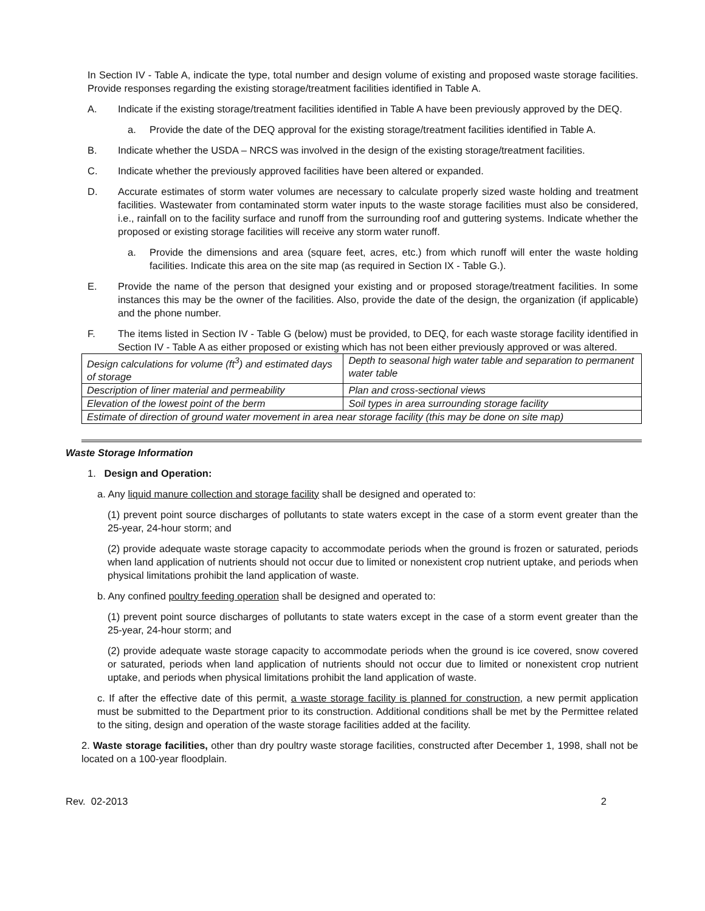In Section IV - Table A, indicate the type, total number and design volume of existing and proposed waste storage facilities. Provide responses regarding the existing storage/treatment facilities identified in Table A.
A. Indicate if the existing storage/treatment facilities identified in Table A have been previously approved by the DEQ.
a. Provide the date of the DEQ approval for the existing storage/treatment facilities identified in Table A.
B. Indicate whether the USDA – NRCS was involved in the design of the existing storage/treatment facilities.
C. Indicate whether the previously approved facilities have been altered or expanded.
D. Accurate estimates of storm water volumes are necessary to calculate properly sized waste holding and treatment facilities. Wastewater from contaminated storm water inputs to the waste storage facilities must also be considered, i.e., rainfall on to the facility surface and runoff from the surrounding roof and guttering systems. Indicate whether the proposed or existing storage facilities will receive any storm water runoff.
a. Provide the dimensions and area (square feet, acres, etc.) from which runoff will enter the waste holding facilities. Indicate this area on the site map (as required in Section IX - Table G.).
E. Provide the name of the person that designed your existing and or proposed storage/treatment facilities. In some instances this may be the owner of the facilities. Also, provide the date of the design, the organization (if applicable) and the phone number.
F. The items listed in Section IV - Table G (below) must be provided, to DEQ, for each waste storage facility identified in Section IV - Table A as either proposed or existing which has not been either previously approved or was altered.
| Design calculations for volume (ft<sup>3</sup>) and estimated days of storage | Depth to seasonal high water table and separation to permanent water table |
| Description of liner material and permeability | Plan and cross-sectional views |
| Elevation of the lowest point of the berm | Soil types in area surrounding storage facility |
| Estimate of direction of ground water movement in area near storage facility (this may be done on site map) | |
Waste Storage Information
1. Design and Operation:
a. Any liquid manure collection and storage facility shall be designed and operated to:
(1) prevent point source discharges of pollutants to state waters except in the case of a storm event greater than the 25-year, 24-hour storm; and
(2) provide adequate waste storage capacity to accommodate periods when the ground is frozen or saturated, periods when land application of nutrients should not occur due to limited or nonexistent crop nutrient uptake, and periods when physical limitations prohibit the land application of waste.
b. Any confined poultry feeding operation shall be designed and operated to:
(1) prevent point source discharges of pollutants to state waters except in the case of a storm event greater than the 25-year, 24-hour storm; and
(2) provide adequate waste storage capacity to accommodate periods when the ground is ice covered, snow covered or saturated, periods when land application of nutrients should not occur due to limited or nonexistent crop nutrient uptake, and periods when physical limitations prohibit the land application of waste.
c. If after the effective date of this permit, a waste storage facility is planned for construction, a new permit application must be submitted to the Department prior to its construction. Additional conditions shall be met by the Permittee related to the siting, design and operation of the waste storage facilities added at the facility.
2. Waste storage facilities, other than dry poultry waste storage facilities, constructed after December 1, 1998, shall not be located on a 100-year floodplain.
Rev. 02-2013 2